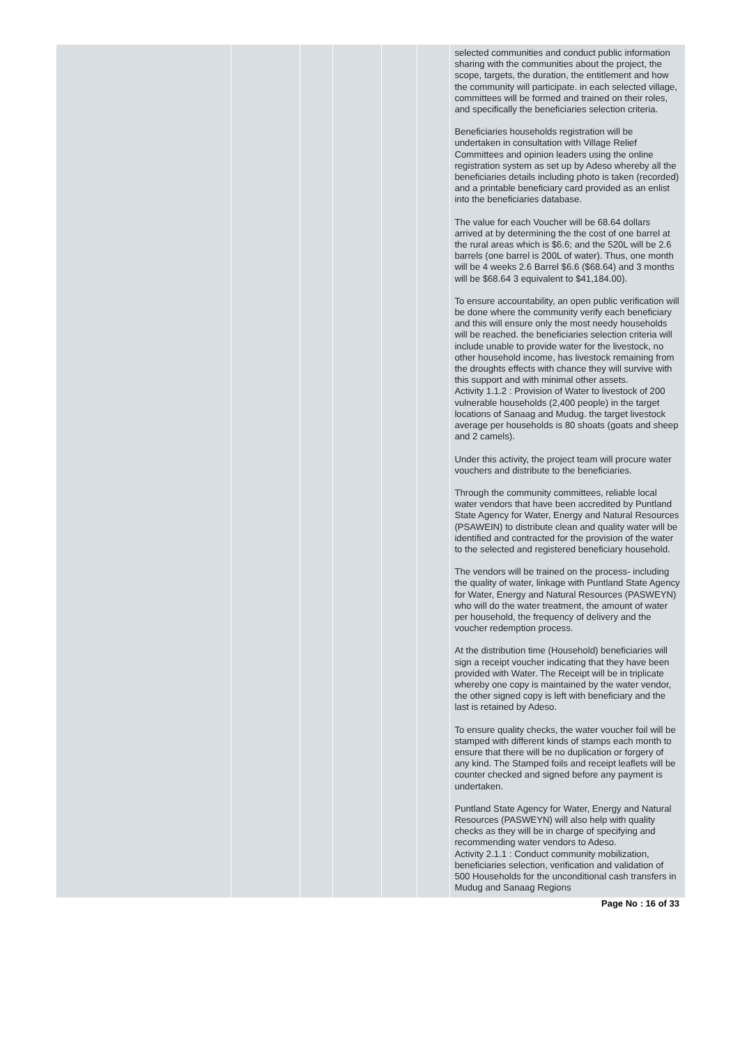| | | | | | | selected communities and conduct public information sharing with the communities about the project, the scope, targets, the duration, the entitlement and how the community will participate. in each selected village, committees will be formed and trained on their roles, and specifically the beneficiaries selection criteria. Beneficiaries households registration will be undertaken in consultation with Village Relief Committees and opinion leaders using the online registration system as set up by Adeso whereby all the beneficiaries details including photo is taken (recorded) and a printable beneficiary card provided as an enlist into the beneficiaries database. The value for each Voucher will be 68.64 dollars arrived at by determining the the cost of one barrel at the rural areas which is $6.6; and the 520L will be 2.6 barrels (one barrel is 200L of water). Thus, one month will be 4 weeks 2.6 Barrel $6.6 ($68.64) and 3 months will be $68.64 3 equivalent to $41,184.00). To ensure accountability, an open public verification will be done where the community verify each beneficiary and this will ensure only the most needy households will be reached. the beneficiaries selection criteria will include unable to provide water for the livestock, no other household income, has livestock remaining from the droughts effects with chance they will survive with this support and with minimal other assets. Activity 1.1.2 : Provision of Water to livestock of 200 vulnerable households (2,400 people) in the target locations of Sanaag and Mudug. the target livestock average per households is 80 shoats (goats and sheep and 2 camels). Under this activity, the project team will procure water vouchers and distribute to the beneficiaries. Through the community committees, reliable local water vendors that have been accredited by Puntland State Agency for Water, Energy and Natural Resources (PSAWEIN) to distribute clean and quality water will be identified and contracted for the provision of the water to the selected and registered beneficiary household. The vendors will be trained on the process- including the quality of water, linkage with Puntland State Agency for Water, Energy and Natural Resources (PASWEYN) who will do the water treatment, the amount of water per household, the frequency of delivery and the voucher redemption process. At the distribution time (Household) beneficiaries will sign a receipt voucher indicating that they have been provided with Water. The Receipt will be in triplicate whereby one copy is maintained by the water vendor, the other signed copy is left with beneficiary and the last is retained by Adeso. To ensure quality checks, the water voucher foil will be stamped with different kinds of stamps each month to ensure that there will be no duplication or forgery of any kind. The Stamped foils and receipt leaflets will be counter checked and signed before any payment is undertaken. Puntland State Agency for Water, Energy and Natural Resources (PASWEYN) will also help with quality checks as they will be in charge of specifying and recommending water vendors to Adeso. Activity 2.1.1 : Conduct community mobilization, beneficiaries selection, verification and validation of 500 Households for the unconditional cash transfers in Mudug and Sanaag Regions |
Page No : 16 of 33